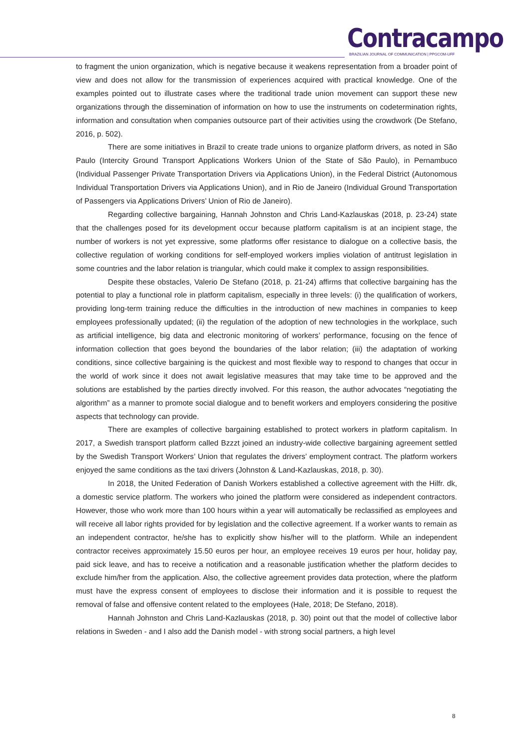Contracampo
BRAZILIAN JOURNAL OF COMMUNICATION | PPGCOM-UFF
to fragment the union organization, which is negative because it weakens representation from a broader point of view and does not allow for the transmission of experiences acquired with practical knowledge. One of the examples pointed out to illustrate cases where the traditional trade union movement can support these new organizations through the dissemination of information on how to use the instruments on codetermination rights, information and consultation when companies outsource part of their activities using the crowdwork (De Stefano, 2016, p. 502).
There are some initiatives in Brazil to create trade unions to organize platform drivers, as noted in São Paulo (Intercity Ground Transport Applications Workers Union of the State of São Paulo), in Pernambuco (Individual Passenger Private Transportation Drivers via Applications Union), in the Federal District (Autonomous Individual Transportation Drivers via Applications Union), and in Rio de Janeiro (Individual Ground Transportation of Passengers via Applications Drivers’ Union of Rio de Janeiro).
Regarding collective bargaining, Hannah Johnston and Chris Land-Kazlauskas (2018, p. 23-24) state that the challenges posed for its development occur because platform capitalism is at an incipient stage, the number of workers is not yet expressive, some platforms offer resistance to dialogue on a collective basis, the collective regulation of working conditions for self-employed workers implies violation of antitrust legislation in some countries and the labor relation is triangular, which could make it complex to assign responsibilities.
Despite these obstacles, Valerio De Stefano (2018, p. 21-24) affirms that collective bargaining has the potential to play a functional role in platform capitalism, especially in three levels: (i) the qualification of workers, providing long-term training reduce the difficulties in the introduction of new machines in companies to keep employees professionally updated; (ii) the regulation of the adoption of new technologies in the workplace, such as artificial intelligence, big data and electronic monitoring of workers’ performance, focusing on the fence of information collection that goes beyond the boundaries of the labor relation; (iii) the adaptation of working conditions, since collective bargaining is the quickest and most flexible way to respond to changes that occur in the world of work since it does not await legislative measures that may take time to be approved and the solutions are established by the parties directly involved. For this reason, the author advocates “negotiating the algorithm” as a manner to promote social dialogue and to benefit workers and employers considering the positive aspects that technology can provide.
There are examples of collective bargaining established to protect workers in platform capitalism. In 2017, a Swedish transport platform called Bzzzt joined an industry-wide collective bargaining agreement settled by the Swedish Transport Workers’ Union that regulates the drivers’ employment contract. The platform workers enjoyed the same conditions as the taxi drivers (Johnston & Land-Kazlauskas, 2018, p. 30).
In 2018, the United Federation of Danish Workers established a collective agreement with the Hilfr. dk, a domestic service platform. The workers who joined the platform were considered as independent contractors. However, those who work more than 100 hours within a year will automatically be reclassified as employees and will receive all labor rights provided for by legislation and the collective agreement. If a worker wants to remain as an independent contractor, he/she has to explicitly show his/her will to the platform. While an independent contractor receives approximately 15.50 euros per hour, an employee receives 19 euros per hour, holiday pay, paid sick leave, and has to receive a notification and a reasonable justification whether the platform decides to exclude him/her from the application. Also, the collective agreement provides data protection, where the platform must have the express consent of employees to disclose their information and it is possible to request the removal of false and offensive content related to the employees (Hale, 2018; De Stefano, 2018).
Hannah Johnston and Chris Land-Kazlauskas (2018, p. 30) point out that the model of collective labor relations in Sweden - and I also add the Danish model - with strong social partners, a high level
8